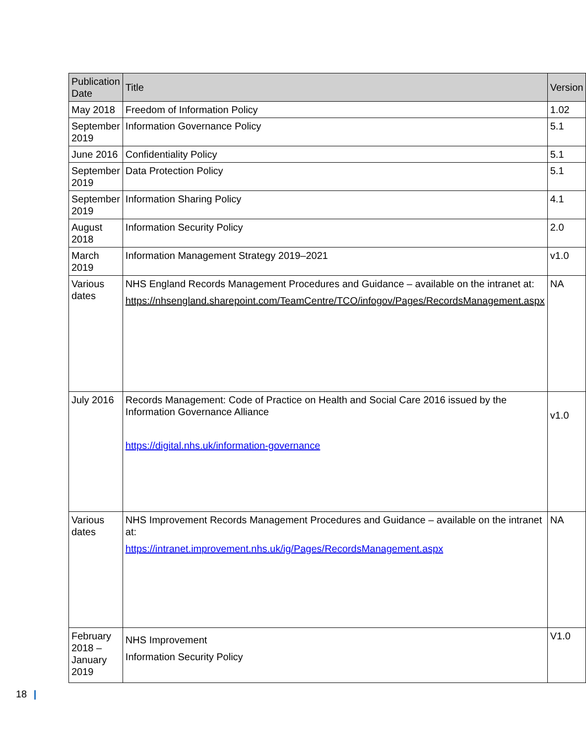| Publication Date | Title | Version |
| --- | --- | --- |
| May 2018 | Freedom of Information Policy | 1.02 |
| September 2019 | Information Governance Policy | 5.1 |
| June 2016 | Confidentiality Policy | 5.1 |
| September 2019 | Data Protection Policy | 5.1 |
| September 2019 | Information Sharing Policy | 4.1 |
| August 2018 | Information Security Policy | 2.0 |
| March 2019 | Information Management Strategy 2019–2021 | v1.0 |
| Various dates | NHS England Records Management Procedures and Guidance – available on the intranet at: https://nhsengland.sharepoint.com/TeamCentre/TCO/infogov/Pages/RecordsManagement.aspx | NA |
| July 2016 | Records Management: Code of Practice on Health and Social Care 2016 issued by the Information Governance Alliance https://digital.nhs.uk/information-governance | v1.0 |
| Various dates | NHS Improvement Records Management Procedures and Guidance – available on the intranet at: https://intranet.improvement.nhs.uk/ig/Pages/RecordsManagement.aspx | NA |
| February 2018 – January 2019 | NHS Improvement Information Security Policy | V1.0 |
18 |